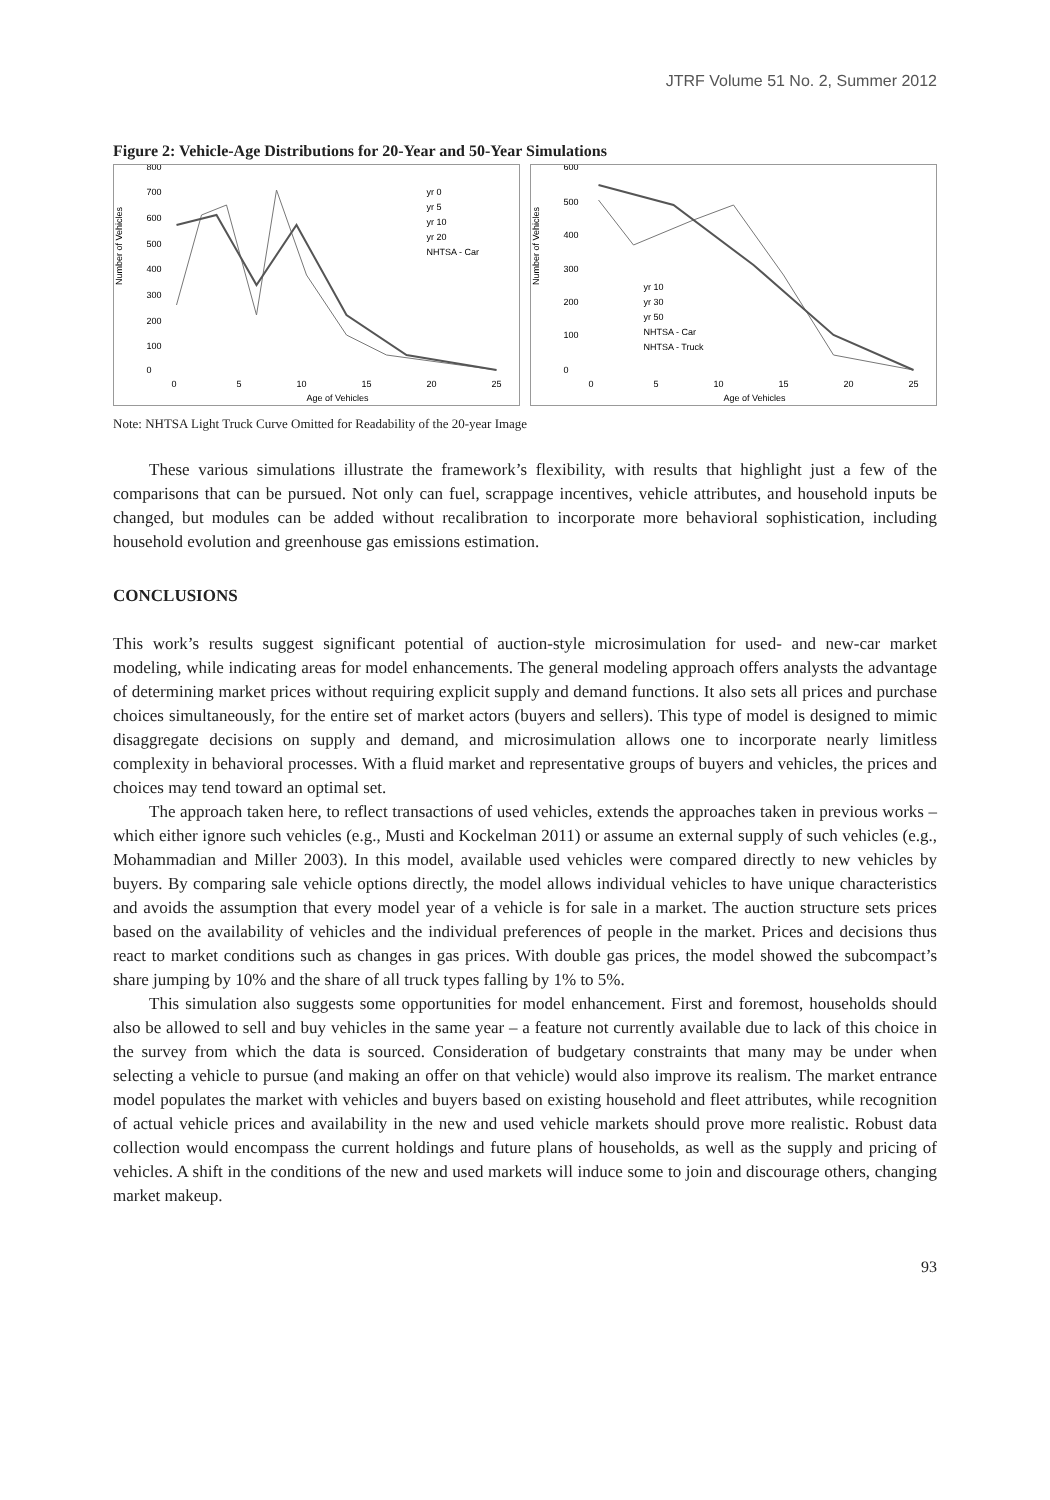JTRF Volume 51 No. 2, Summer 2012
Figure 2: Vehicle-Age Distributions for 20-Year and 50-Year Simulations
Number of Vehicles
800
700
600
500
400
300
200
100
0
0
5
10
15
20
25
Age of Vehicles
yr 0
yr 5
yr 10
yr 20
NHTSA - Car
Number of Vehicles
600
500
400
300
200
100
0
0
5
10
15
20
25
Age of Vehicles
yr 10
yr 30
yr 50
NHTSA - Car
NHTSA - Truck
Note: NHTSA Light Truck Curve Omitted for Readability of the 20-year Image
These various simulations illustrate the framework’s flexibility, with results that highlight just a few of the comparisons that can be pursued. Not only can fuel, scrappage incentives, vehicle attributes, and household inputs be changed, but modules can be added without recalibration to incorporate more behavioral sophistication, including household evolution and greenhouse gas emissions estimation.
CONCLUSIONS
This work’s results suggest significant potential of auction-style microsimulation for used- and new-car market modeling, while indicating areas for model enhancements. The general modeling approach offers analysts the advantage of determining market prices without requiring explicit supply and demand functions. It also sets all prices and purchase choices simultaneously, for the entire set of market actors (buyers and sellers). This type of model is designed to mimic disaggregate decisions on supply and demand, and microsimulation allows one to incorporate nearly limitless complexity in behavioral processes. With a fluid market and representative groups of buyers and vehicles, the prices and choices may tend toward an optimal set.
The approach taken here, to reflect transactions of used vehicles, extends the approaches taken in previous works – which either ignore such vehicles (e.g., Musti and Kockelman 2011) or assume an external supply of such vehicles (e.g., Mohammadian and Miller 2003). In this model, available used vehicles were compared directly to new vehicles by buyers. By comparing sale vehicle options directly, the model allows individual vehicles to have unique characteristics and avoids the assumption that every model year of a vehicle is for sale in a market. The auction structure sets prices based on the availability of vehicles and the individual preferences of people in the market. Prices and decisions thus react to market conditions such as changes in gas prices. With double gas prices, the model showed the subcompact’s share jumping by 10% and the share of all truck types falling by 1% to 5%.
This simulation also suggests some opportunities for model enhancement. First and foremost, households should also be allowed to sell and buy vehicles in the same year – a feature not currently available due to lack of this choice in the survey from which the data is sourced. Consideration of budgetary constraints that many may be under when selecting a vehicle to pursue (and making an offer on that vehicle) would also improve its realism. The market entrance model populates the market with vehicles and buyers based on existing household and fleet attributes, while recognition of actual vehicle prices and availability in the new and used vehicle markets should prove more realistic. Robust data collection would encompass the current holdings and future plans of households, as well as the supply and pricing of vehicles. A shift in the conditions of the new and used markets will induce some to join and discourage others, changing market makeup.
93